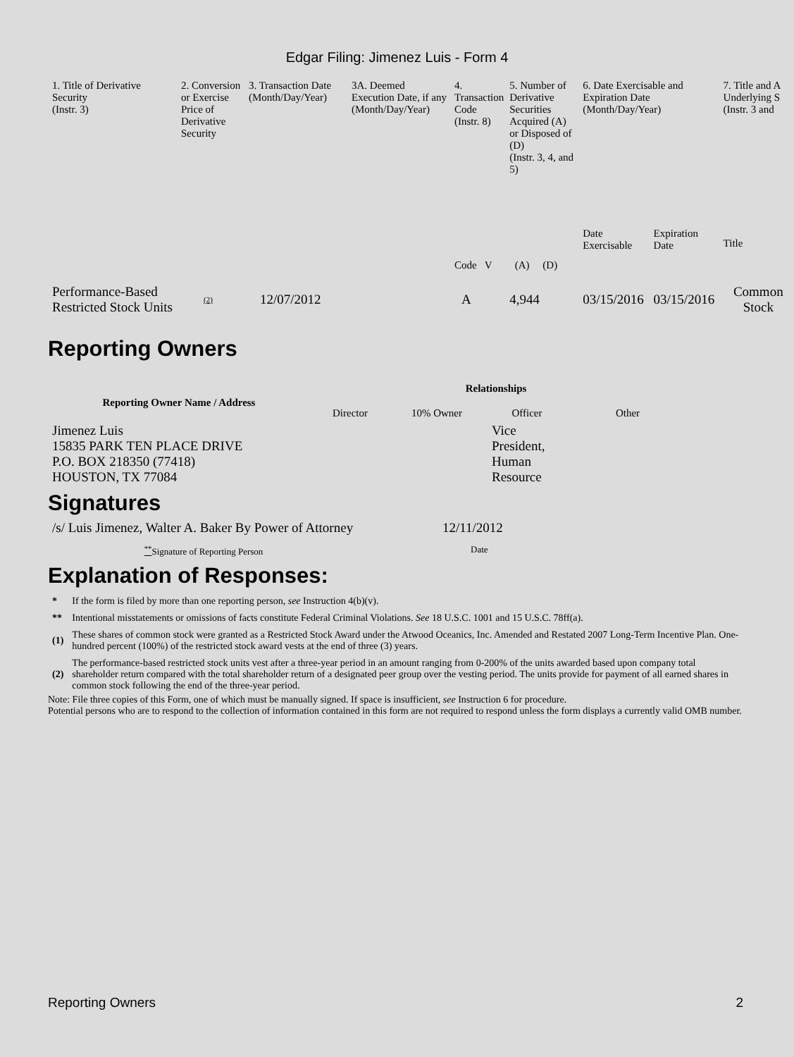Edgar Filing: Jimenez Luis - Form 4
| 1. Title of Derivative Security (Instr. 3) | 2. Conversion or Exercise Price of Derivative Security | 3. Transaction Date (Month/Day/Year) | 3A. Deemed Execution Date, if any (Month/Day/Year) | 4. Transaction Code (Instr. 8) | 5. Number of Derivative Securities Acquired (A) or Disposed of (D) (Instr. 3, 4, and 5) | 6. Date Exercisable and Expiration Date (Month/Day/Year) | | 7. Title and A Underlying S (Instr. 3 and |
| | | | | | | Date Exercisable | Expiration Date | Title |
| | | | | Code V | (A) (D) | | | |
| Performance-Based Restricted Stock Units | (2) | 12/07/2012 | | A | 4,944 | 03/15/2016 | 03/15/2016 | Common Stock |
Reporting Owners
| Reporting Owner Name / Address | Relationships | | | |
| --- | --- | --- | --- | --- |
| | Director | 10% Owner | Officer | Other |
| Jimenez Luis 15835 PARK TEN PLACE DRIVE P.O. BOX 218350 (77418) HOUSTON, TX 77084 | | | Vice President, Human Resource | |
Signatures
| /s/ Luis Jimenez, Walter A. Baker By Power of Attorney | 12/11/2012 |
| <sup>**</sup> Signature of Reporting Person | Date |
Explanation of Responses:
| * | If the form is filed by more than one reporting person, see Instruction 4(b)(v). |
| ** | Intentional misstatements or omissions of facts constitute Federal Criminal Violations. See 18 U.S.C. 1001 and 15 U.S.C. 78ff(a). |
| (1) | These shares of common stock were granted as a Restricted Stock Award under the Atwood Oceanics, Inc. Amended and Restated 2007 Long-Term Incentive Plan. One-hundred percent (100%) of the restricted stock award vests at the end of three (3) years. |
| (2) | The performance-based restricted stock units vest after a three-year period in an amount ranging from 0-200% of the units awarded based upon company total shareholder return compared with the total shareholder return of a designated peer group over the vesting period. The units provide for payment of all earned shares in common stock following the end of the three-year period. |
Note: File three copies of this Form, one of which must be manually signed. If space is insufficient, see Instruction 6 for procedure.
Potential persons who are to respond to the collection of information contained in this form are not required to respond unless the form displays a currently valid OMB number.
Reporting Owners 2